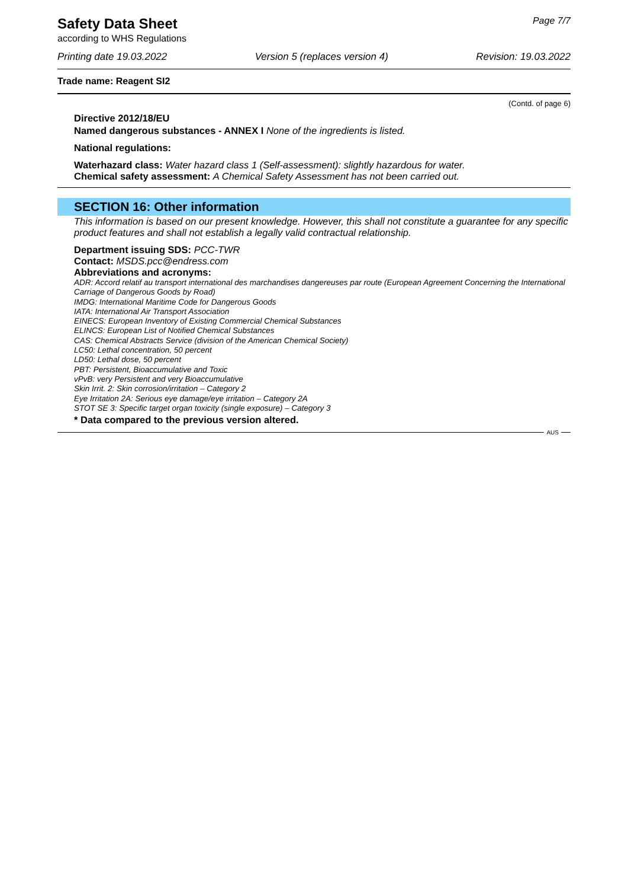Safety Data Sheet
according to WHS Regulations
Page 7/7
Printing date 19.03.2022 Version 5 (replaces version 4) Revision: 19.03.2022
Trade name: Reagent SI2
(Contd. of page 6)
Directive 2012/18/EU
Named dangerous substances - ANNEX I None of the ingredients is listed.
National regulations:
Waterhazard class: Water hazard class 1 (Self-assessment): slightly hazardous for water.
Chemical safety assessment: A Chemical Safety Assessment has not been carried out.
SECTION 16: Other information
This information is based on our present knowledge. However, this shall not constitute a guarantee for any specific product features and shall not establish a legally valid contractual relationship.
Department issuing SDS: PCC-TWR
Contact: MSDS.pcc@endress.com
Abbreviations and acronyms:
ADR: Accord relatif au transport international des marchandises dangereuses par route (European Agreement Concerning the International Carriage of Dangerous Goods by Road)
IMDG: International Maritime Code for Dangerous Goods
IATA: International Air Transport Association
EINECS: European Inventory of Existing Commercial Chemical Substances
ELINCS: European List of Notified Chemical Substances
CAS: Chemical Abstracts Service (division of the American Chemical Society)
LC50: Lethal concentration, 50 percent
LD50: Lethal dose, 50 percent
PBT: Persistent, Bioaccumulative and Toxic
vPvB: very Persistent and very Bioaccumulative
Skin Irrit. 2: Skin corrosion/irritation – Category 2
Eye Irritation 2A: Serious eye damage/eye irritation – Category 2A
STOT SE 3: Specific target organ toxicity (single exposure) – Category 3
* Data compared to the previous version altered.
AUS